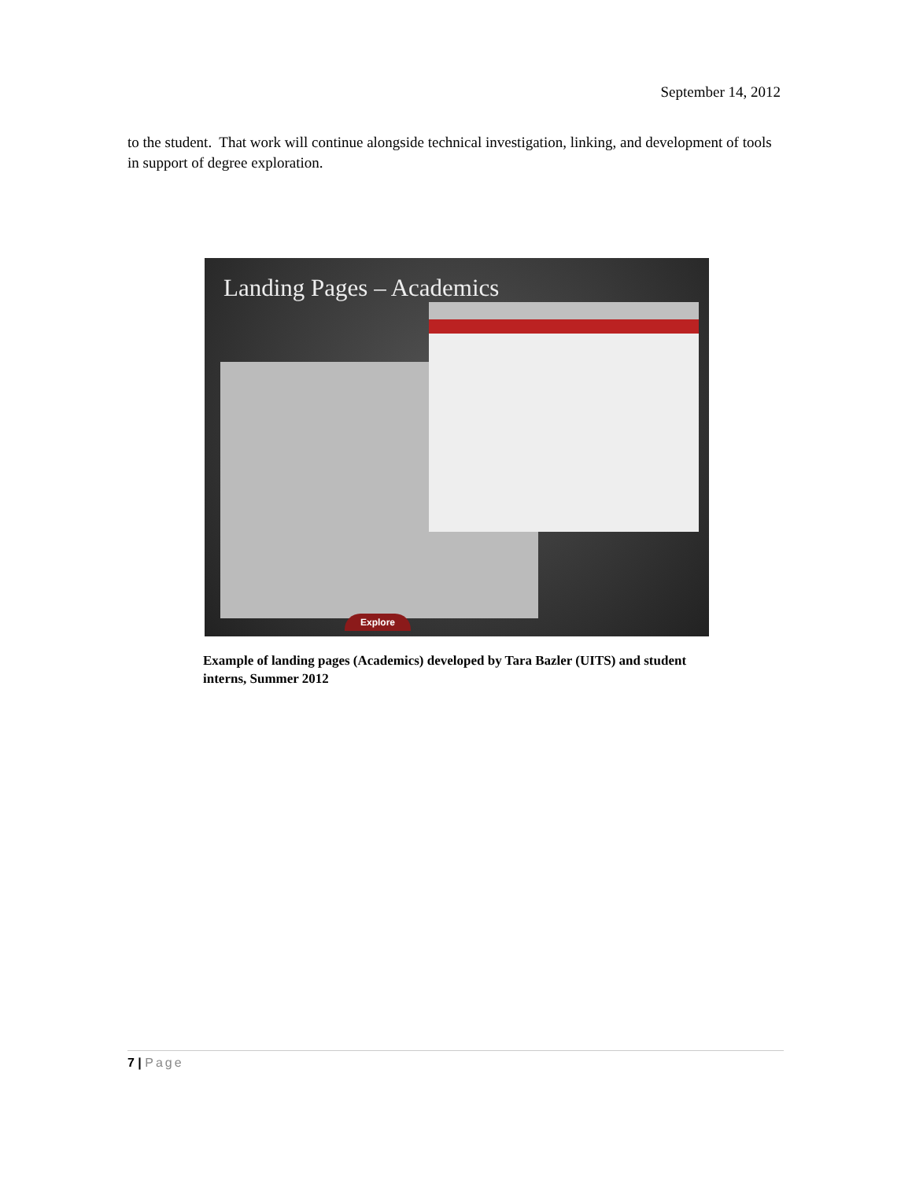September 14, 2012
to the student. That work will continue alongside technical investigation, linking, and development of tools in support of degree exploration.
Landing Pages – Academics
Explore
Example of landing pages (Academics) developed by Tara Bazler (UITS) and student interns, Summer 2012
7 | Page